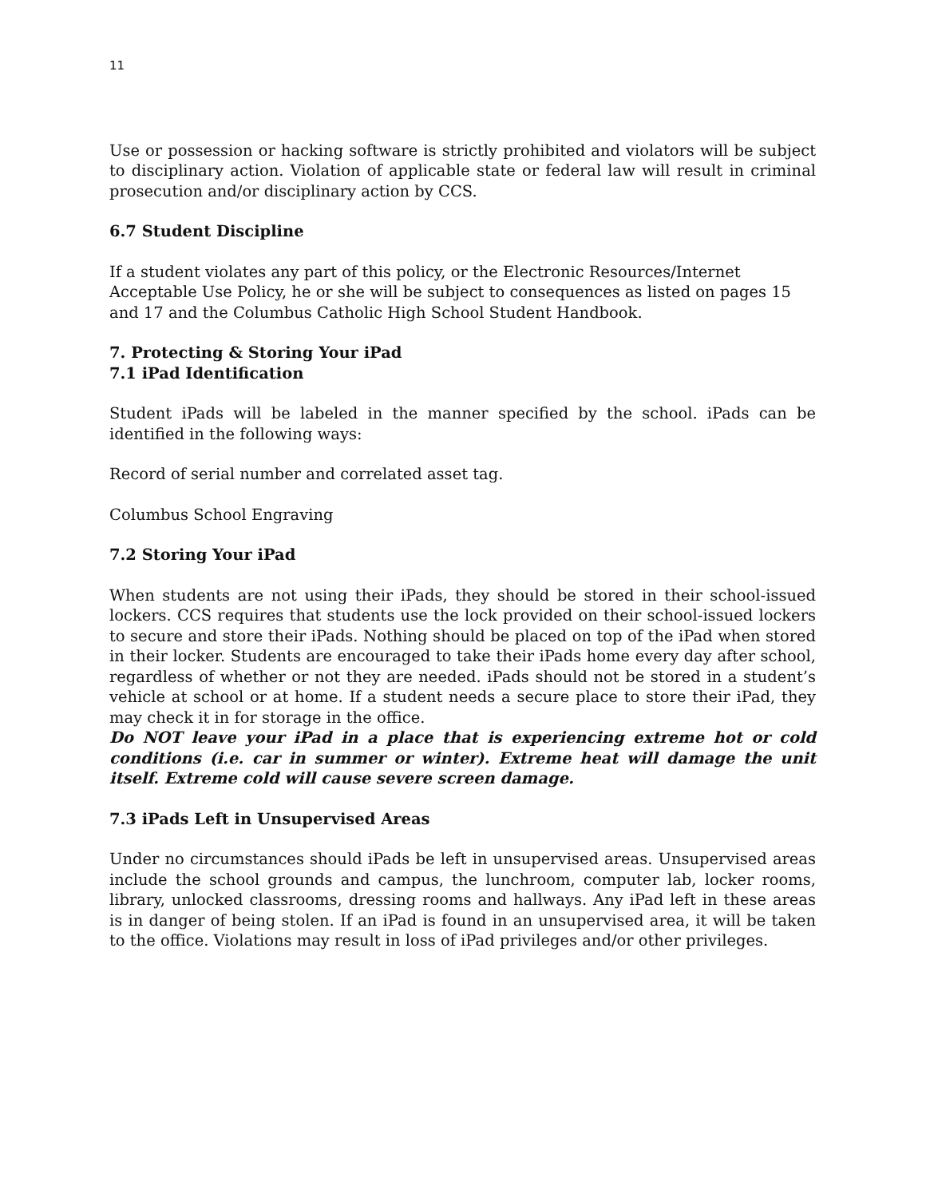11
Use or possession or hacking software is strictly prohibited and violators will be subject to disciplinary action. Violation of applicable state or federal law will result in criminal prosecution and/or disciplinary action by CCS.
6.7 Student Discipline
If a student violates any part of this policy, or the Electronic Resources/Internet Acceptable Use Policy, he or she will be subject to consequences as listed on pages 15 and 17 and the Columbus Catholic High School Student Handbook.
7. Protecting & Storing Your iPad
7.1 iPad Identification
Student iPads will be labeled in the manner specified by the school. iPads can be identified in the following ways:
Record of serial number and correlated asset tag.
Columbus School Engraving
7.2 Storing Your iPad
When students are not using their iPads, they should be stored in their school-issued lockers. CCS requires that students use the lock provided on their school-issued lockers to secure and store their iPads. Nothing should be placed on top of the iPad when stored in their locker. Students are encouraged to take their iPads home every day after school, regardless of whether or not they are needed. iPads should not be stored in a student’s vehicle at school or at home. If a student needs a secure place to store their iPad, they may check it in for storage in the office.
Do NOT leave your iPad in a place that is experiencing extreme hot or cold conditions (i.e. car in summer or winter). Extreme heat will damage the unit itself. Extreme cold will cause severe screen damage.
7.3 iPads Left in Unsupervised Areas
Under no circumstances should iPads be left in unsupervised areas. Unsupervised areas include the school grounds and campus, the lunchroom, computer lab, locker rooms, library, unlocked classrooms, dressing rooms and hallways. Any iPad left in these areas is in danger of being stolen. If an iPad is found in an unsupervised area, it will be taken to the office. Violations may result in loss of iPad privileges and/or other privileges.